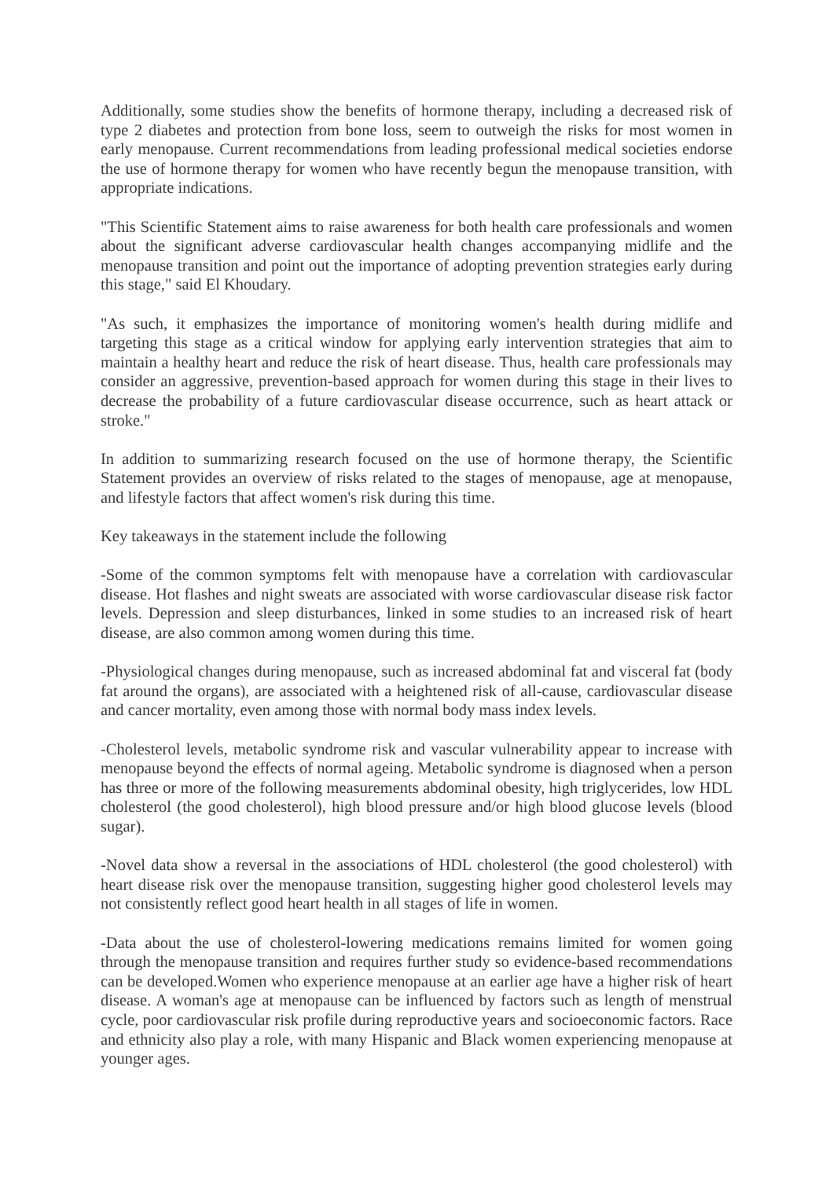Additionally, some studies show the benefits of hormone therapy, including a decreased risk of type 2 diabetes and protection from bone loss, seem to outweigh the risks for most women in early menopause. Current recommendations from leading professional medical societies endorse the use of hormone therapy for women who have recently begun the menopause transition, with appropriate indications.
"This Scientific Statement aims to raise awareness for both health care professionals and women about the significant adverse cardiovascular health changes accompanying midlife and the menopause transition and point out the importance of adopting prevention strategies early during this stage," said El Khoudary.
"As such, it emphasizes the importance of monitoring women's health during midlife and targeting this stage as a critical window for applying early intervention strategies that aim to maintain a healthy heart and reduce the risk of heart disease. Thus, health care professionals may consider an aggressive, prevention-based approach for women during this stage in their lives to decrease the probability of a future cardiovascular disease occurrence, such as heart attack or stroke."
In addition to summarizing research focused on the use of hormone therapy, the Scientific Statement provides an overview of risks related to the stages of menopause, age at menopause, and lifestyle factors that affect women's risk during this time.
Key takeaways in the statement include the following
-Some of the common symptoms felt with menopause have a correlation with cardiovascular disease. Hot flashes and night sweats are associated with worse cardiovascular disease risk factor levels. Depression and sleep disturbances, linked in some studies to an increased risk of heart disease, are also common among women during this time.
-Physiological changes during menopause, such as increased abdominal fat and visceral fat (body fat around the organs), are associated with a heightened risk of all-cause, cardiovascular disease and cancer mortality, even among those with normal body mass index levels.
-Cholesterol levels, metabolic syndrome risk and vascular vulnerability appear to increase with menopause beyond the effects of normal ageing. Metabolic syndrome is diagnosed when a person has three or more of the following measurements abdominal obesity, high triglycerides, low HDL cholesterol (the good cholesterol), high blood pressure and/or high blood glucose levels (blood sugar).
-Novel data show a reversal in the associations of HDL cholesterol (the good cholesterol) with heart disease risk over the menopause transition, suggesting higher good cholesterol levels may not consistently reflect good heart health in all stages of life in women.
-Data about the use of cholesterol-lowering medications remains limited for women going through the menopause transition and requires further study so evidence-based recommendations can be developed.Women who experience menopause at an earlier age have a higher risk of heart disease. A woman's age at menopause can be influenced by factors such as length of menstrual cycle, poor cardiovascular risk profile during reproductive years and socioeconomic factors. Race and ethnicity also play a role, with many Hispanic and Black women experiencing menopause at younger ages.